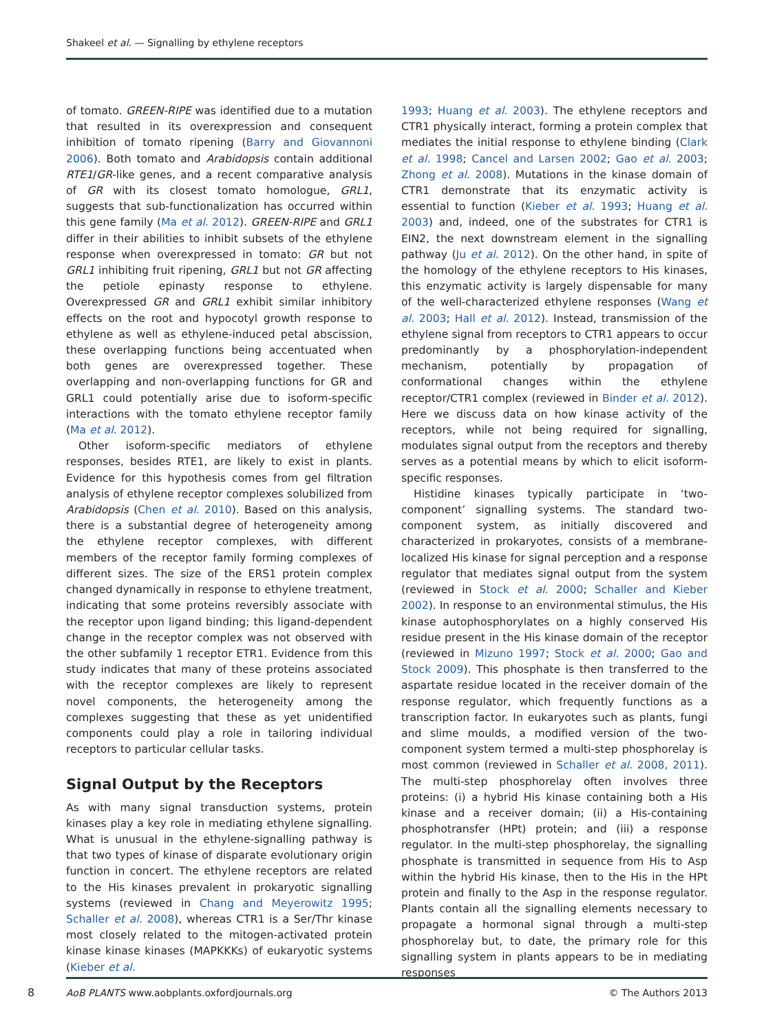Shakeel et al. — Signalling by ethylene receptors
of tomato. GREEN-RIPE was identified due to a mutation that resulted in its overexpression and consequent inhibition of tomato ripening (Barry and Giovannoni 2006). Both tomato and Arabidopsis contain additional RTE1/GR-like genes, and a recent comparative analysis of GR with its closest tomato homologue, GRL1, suggests that sub-functionalization has occurred within this gene family (Ma et al. 2012). GREEN-RIPE and GRL1 differ in their abilities to inhibit subsets of the ethylene response when overexpressed in tomato: GR but not GRL1 inhibiting fruit ripening, GRL1 but not GR affecting the petiole epinasty response to ethylene. Overexpressed GR and GRL1 exhibit similar inhibitory effects on the root and hypocotyl growth response to ethylene as well as ethylene-induced petal abscission, these overlapping functions being accentuated when both genes are overexpressed together. These overlapping and non-overlapping functions for GR and GRL1 could potentially arise due to isoform-specific interactions with the tomato ethylene receptor family (Ma et al. 2012).
Other isoform-specific mediators of ethylene responses, besides RTE1, are likely to exist in plants. Evidence for this hypothesis comes from gel filtration analysis of ethylene receptor complexes solubilized from Arabidopsis (Chen et al. 2010). Based on this analysis, there is a substantial degree of heterogeneity among the ethylene receptor complexes, with different members of the receptor family forming complexes of different sizes. The size of the ERS1 protein complex changed dynamically in response to ethylene treatment, indicating that some proteins reversibly associate with the receptor upon ligand binding; this ligand-dependent change in the receptor complex was not observed with the other subfamily 1 receptor ETR1. Evidence from this study indicates that many of these proteins associated with the receptor complexes are likely to represent novel components, the heterogeneity among the complexes suggesting that these as yet unidentified components could play a role in tailoring individual receptors to particular cellular tasks.
Signal Output by the Receptors
As with many signal transduction systems, protein kinases play a key role in mediating ethylene signalling. What is unusual in the ethylene-signalling pathway is that two types of kinase of disparate evolutionary origin function in concert. The ethylene receptors are related to the His kinases prevalent in prokaryotic signalling systems (reviewed in Chang and Meyerowitz 1995; Schaller et al. 2008), whereas CTR1 is a Ser/Thr kinase most closely related to the mitogen-activated protein kinase kinase kinases (MAPKKKs) of eukaryotic systems (Kieber et al.
1993; Huang et al. 2003). The ethylene receptors and CTR1 physically interact, forming a protein complex that mediates the initial response to ethylene binding (Clark et al. 1998; Cancel and Larsen 2002; Gao et al. 2003; Zhong et al. 2008). Mutations in the kinase domain of CTR1 demonstrate that its enzymatic activity is essential to function (Kieber et al. 1993; Huang et al. 2003) and, indeed, one of the substrates for CTR1 is EIN2, the next downstream element in the signalling pathway (Ju et al. 2012). On the other hand, in spite of the homology of the ethylene receptors to His kinases, this enzymatic activity is largely dispensable for many of the well-characterized ethylene responses (Wang et al. 2003; Hall et al. 2012). Instead, transmission of the ethylene signal from receptors to CTR1 appears to occur predominantly by a phosphorylation-independent mechanism, potentially by propagation of conformational changes within the ethylene receptor/CTR1 complex (reviewed in Binder et al. 2012). Here we discuss data on how kinase activity of the receptors, while not being required for signalling, modulates signal output from the receptors and thereby serves as a potential means by which to elicit isoform-specific responses.
Histidine kinases typically participate in ‘two-component’ signalling systems. The standard two-component system, as initially discovered and characterized in prokaryotes, consists of a membrane-localized His kinase for signal perception and a response regulator that mediates signal output from the system (reviewed in Stock et al. 2000; Schaller and Kieber 2002). In response to an environmental stimulus, the His kinase autophosphorylates on a highly conserved His residue present in the His kinase domain of the receptor (reviewed in Mizuno 1997; Stock et al. 2000; Gao and Stock 2009). This phosphate is then transferred to the aspartate residue located in the receiver domain of the response regulator, which frequently functions as a transcription factor. In eukaryotes such as plants, fungi and slime moulds, a modified version of the two-component system termed a multi-step phosphorelay is most common (reviewed in Schaller et al. 2008, 2011). The multi-step phosphorelay often involves three proteins: (i) a hybrid His kinase containing both a His kinase and a receiver domain; (ii) a His-containing phosphotransfer (HPt) protein; and (iii) a response regulator. In the multi-step phosphorelay, the signalling phosphate is transmitted in sequence from His to Asp within the hybrid His kinase, then to the His in the HPt protein and finally to the Asp in the response regulator. Plants contain all the signalling elements necessary to propagate a hormonal signal through a multi-step phosphorelay but, to date, the primary role for this signalling system in plants appears to be in mediating responses
8
AoB PLANTS www.aobplants.oxfordjournals.org © The Authors 2013